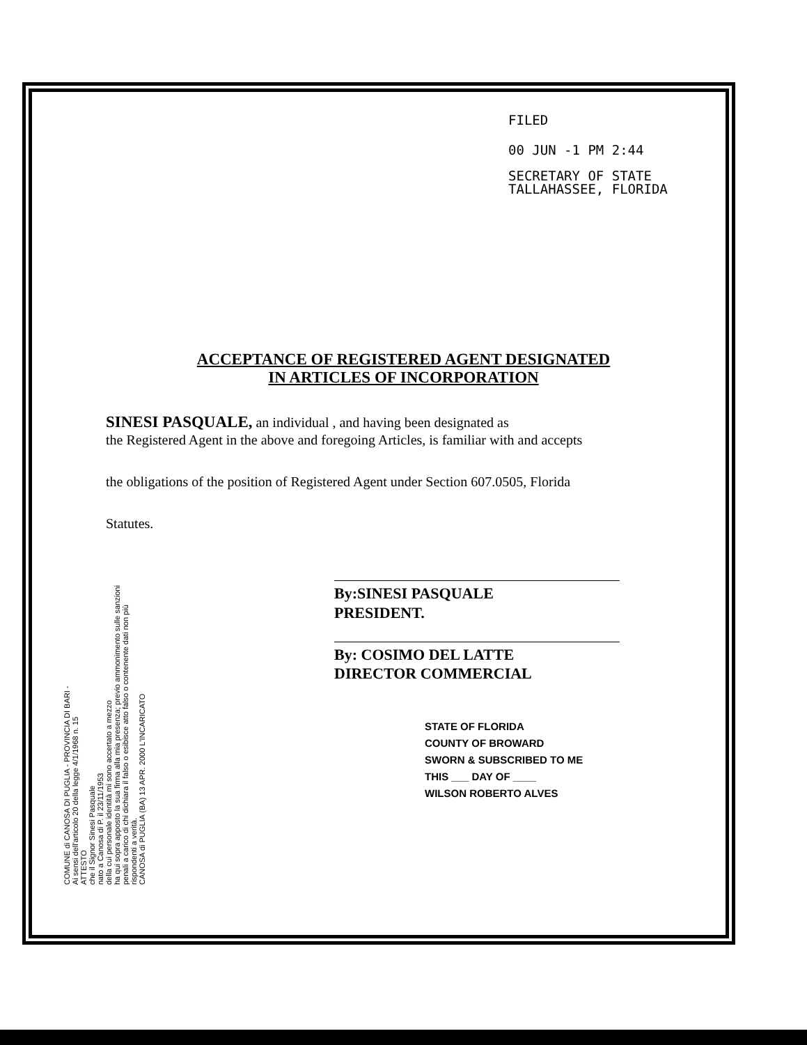FILED
00 JUN -1 PM 2:44
SECRETARY OF STATE
TALLAHASSEE, FLORIDA
ACCEPTANCE OF REGISTERED AGENT DESIGNATED
IN ARTICLES OF INCORPORATION
SINESI PASQUALE, an individual , and having been designated as
the Registered Agent in the above and foregoing Articles, is familiar with and accepts
the obligations of the position of Registered Agent under Section 607.0505, Florida
Statutes.
By:SINESI PASQUALE
PRESIDENT.
By: COSIMO DEL LATTE
DIRECTOR COMMERCIAL
STATE OF FLORIDA
COUNTY OF BROWARD
SWORN & SUBSCRIBED TO ME
THIS ___ DAY OF ____
WILSON ROBERTO ALVES
COMUNE di CANOSA DI PUGLIA - PROVINCIA DI BARI -
Ai sensi dell'articolo 20 della legge 4/1/1968 n. 15
ATTESTO
che il Signor Sinesi Pasquale
nato a Canosa di P. il 23/11/1953
della cui personale identità mi sono accertato a mezzo
ha qui sopra apposto la sua firma alla mia presenza; previo ammonimento sulle sanzioni penali a carico di chi dichiara il falso o esibisce atto falso o contenente dati non più rispondenti a verità.
CANOSA di PUGLIA (BA) 13 APR. 2000 L'INCARICATO